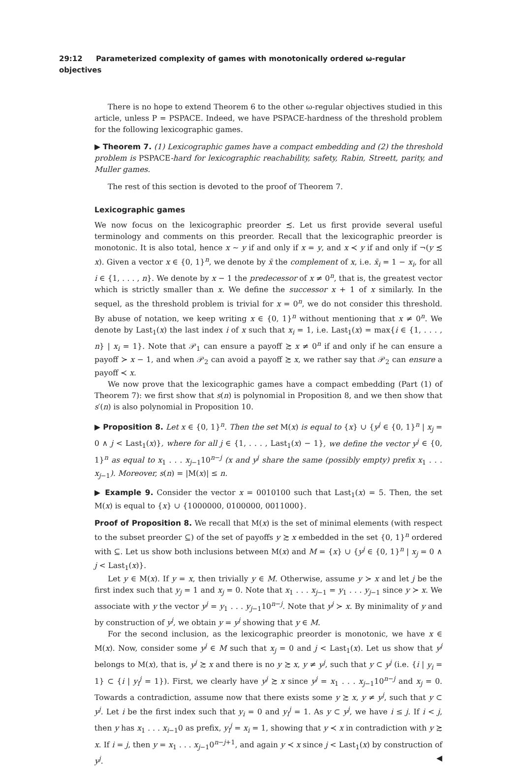29:12 Parameterized complexity of games with monotonically ordered ω-regular objectives
There is no hope to extend Theorem 6 to the other ω-regular objectives studied in this article, unless P = PSPACE. Indeed, we have PSPACE-hardness of the threshold problem for the following lexicographic games.
▶ Theorem 7. (1) Lexicographic games have a compact embedding and (2) the threshold problem is PSPACE-hard for lexicographic reachability, safety, Rabin, Streett, parity, and Muller games.
The rest of this section is devoted to the proof of Theorem 7.
Lexicographic games
We now focus on the lexicographic preorder ≾. Let us first provide several useful terminology and comments on this preorder. Recall that the lexicographic preorder is monotonic. It is also total, hence x ∼ y if and only if x = y, and x ≺ y if and only if ¬(y ≾ x). Given a vector x ∈ {0, 1}<sup>n</sup>, we denote by x̄ the complement of x, i.e. x̄<sub>i</sub> = 1 − x<sub>i</sub>, for all i ∈ {1, . . . , n}. We denote by x − 1 the predecessor of x ≠ 0<sup>n</sup>, that is, the greatest vector which is strictly smaller than x. We define the successor x + 1 of x similarly. In the sequel, as the threshold problem is trivial for x = 0<sup>n</sup>, we do not consider this threshold. By abuse of notation, we keep writing x ∈ {0, 1}<sup>n</sup> without mentioning that x ≠ 0<sup>n</sup>. We denote by Last<sub>1</sub>(x) the last index i of x such that x<sub>i</sub> = 1, i.e. Last<sub>1</sub>(x) = max{i ∈ {1, . . . , n} | x<sub>i</sub> = 1}. Note that 𝒫<sub>1</sub> can ensure a payoff ≿ x ≠ 0<sup>n</sup> if and only if he can ensure a payoff ≻ x − 1, and when 𝒫<sub>2</sub> can avoid a payoff ≿ x, we rather say that 𝒫<sub>2</sub> can ensure a payoff ≺ x.
We now prove that the lexicographic games have a compact embedding (Part (1) of Theorem 7): we first show that s(n) is polynomial in Proposition 8, and we then show that s′(n) is also polynomial in Proposition 10.
▶ Proposition 8. Let x ∈ {0, 1}<sup>n</sup>. Then the set M(x) is equal to {x} ∪ {y<sup>j</sup> ∈ {0, 1}<sup>n</sup> | x<sub>j</sub> = 0 ∧ j < Last<sub>1</sub>(x)}, where for all j ∈ {1, . . . , Last<sub>1</sub>(x) − 1}, we define the vector y<sup>j</sup> ∈ {0, 1}<sup>n</sup> as equal to x<sub>1</sub> . . . x<sub>j−1</sub>10<sup>n−j</sup> (x and y<sup>j</sup> share the same (possibly empty) prefix x<sub>1</sub> . . . x<sub>j−1</sub>). Moreover, s(n) = |M(x)| ≤ n.
▶ Example 9. Consider the vector x = 0010100 such that Last<sub>1</sub>(x) = 5. Then, the set M(x) is equal to {x} ∪ {1000000, 0100000, 0011000}.
Proof of Proposition 8. We recall that M(x) is the set of minimal elements (with respect to the subset preorder ⊆) of the set of payoffs y ≿ x embedded in the set {0, 1}<sup>n</sup> ordered with ⊆. Let us show both inclusions between M(x) and M = {x} ∪ {y<sup>j</sup> ∈ {0, 1}<sup>n</sup> | x<sub>j</sub> = 0 ∧ j < Last<sub>1</sub>(x)}.
Let y ∈ M(x). If y = x, then trivially y ∈ M. Otherwise, assume y ≻ x and let j be the first index such that y<sub>j</sub> = 1 and x<sub>j</sub> = 0. Note that x<sub>1</sub> . . . x<sub>j−1</sub> = y<sub>1</sub> . . . y<sub>j−1</sub> since y ≻ x. We associate with y the vector y<sup>j</sup> = y<sub>1</sub> . . . y<sub>j−1</sub>10<sup>n−j</sup>. Note that y<sup>j</sup> ≻ x. By minimality of y and by construction of y<sup>j</sup>, we obtain y = y<sup>j</sup> showing that y ∈ M.
For the second inclusion, as the lexicographic preorder is monotonic, we have x ∈ M(x). Now, consider some y<sup>j</sup> ∈ M such that x<sub>j</sub> = 0 and j < Last<sub>1</sub>(x). Let us show that y<sup>j</sup> belongs to M(x), that is, y<sup>j</sup> ≿ x and there is no y ≿ x, y ≠ y<sup>j</sup>, such that y ⊂ y<sup>j</sup> (i.e. {i | y<sub>i</sub> = 1} ⊂ {i | y<sub>i</sub><sup>j</sup> = 1}). First, we clearly have y<sup>j</sup> ≿ x since y<sup>j</sup> = x<sub>1</sub> . . . x<sub>j−1</sub>10<sup>n−j</sup> and x<sub>j</sub> = 0. Towards a contradiction, assume now that there exists some y ≿ x, y ≠ y<sup>j</sup>, such that y ⊂ y<sup>j</sup>. Let i be the first index such that y<sub>i</sub> = 0 and y<sub>i</sub><sup>j</sup> = 1. As y ⊂ y<sup>j</sup>, we have i ≤ j. If i < j, then y has x<sub>1</sub> . . . x<sub>i−1</sub>0 as prefix, y<sub>i</sub><sup>j</sup> = x<sub>i</sub> = 1, showing that y ≺ x in contradiction with y ≿ x. If i = j, then y = x<sub>1</sub> . . . x<sub>j−1</sub>0<sup>n−j+1</sup>, and again y ≺ x since j < Last<sub>1</sub>(x) by construction of y<sup>j</sup>. ◀